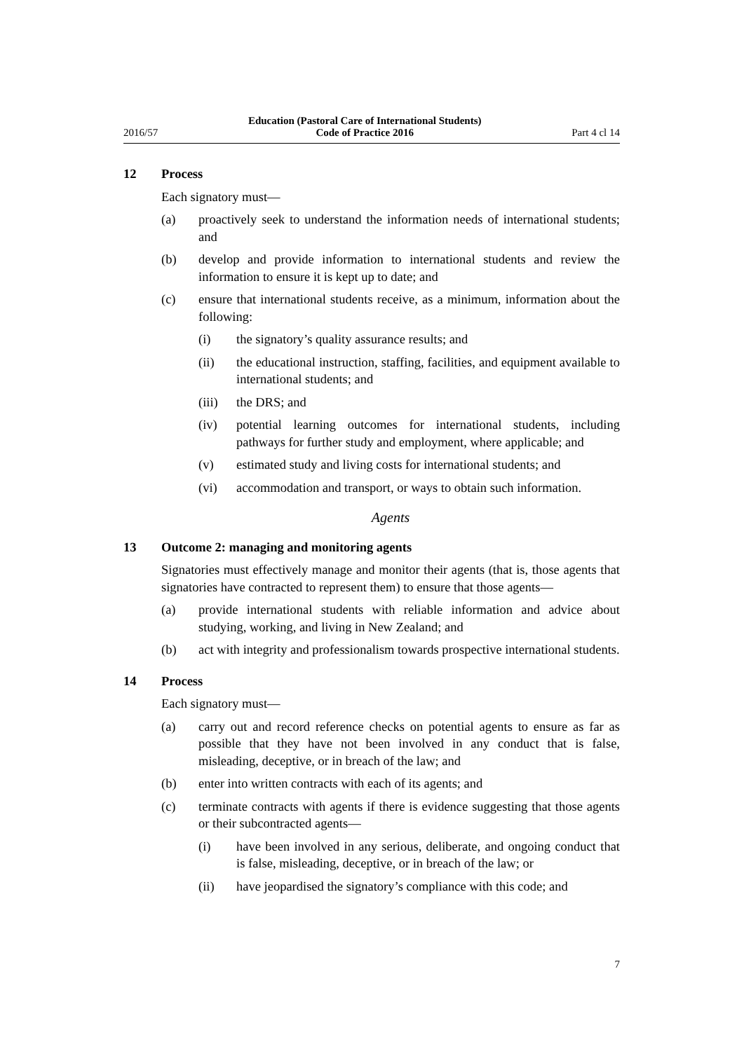2016/57 Education (Pastoral Care of International Students)
Code of Practice 2016 Part 4 cl 14
12 Process
Each signatory must—
(a) proactively seek to understand the information needs of international students; and
(b) develop and provide information to international students and review the information to ensure it is kept up to date; and
(c) ensure that international students receive, as a minimum, information about the following:
(i) the signatory’s quality assurance results; and
(ii) the educational instruction, staffing, facilities, and equipment available to international students; and
(iii) the DRS; and
(iv) potential learning outcomes for international students, including pathways for further study and employment, where applicable; and
(v) estimated study and living costs for international students; and
(vi) accommodation and transport, or ways to obtain such information.
Agents
13 Outcome 2: managing and monitoring agents
Signatories must effectively manage and monitor their agents (that is, those agents that signatories have contracted to represent them) to ensure that those agents—
(a) provide international students with reliable information and advice about studying, working, and living in New Zealand; and
(b) act with integrity and professionalism towards prospective international students.
14 Process
Each signatory must—
(a) carry out and record reference checks on potential agents to ensure as far as possible that they have not been involved in any conduct that is false, misleading, deceptive, or in breach of the law; and
(b) enter into written contracts with each of its agents; and
(c) terminate contracts with agents if there is evidence suggesting that those agents or their subcontracted agents—
(i) have been involved in any serious, deliberate, and ongoing conduct that is false, misleading, deceptive, or in breach of the law; or
(ii) have jeopardised the signatory’s compliance with this code; and
7